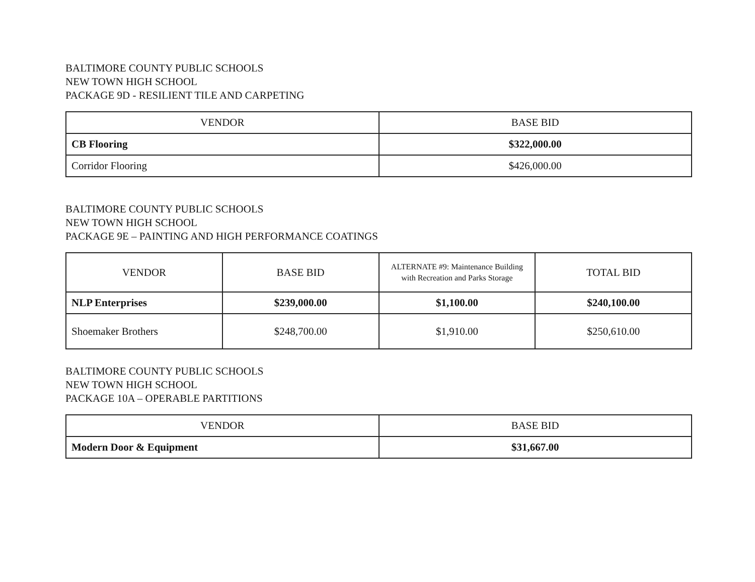BALTIMORE COUNTY PUBLIC SCHOOLS
NEW TOWN HIGH SCHOOL
PACKAGE 9D - RESILIENT TILE AND CARPETING
| VENDOR | BASE BID |
| --- | --- |
| CB Flooring | $322,000.00 |
| Corridor Flooring | $426,000.00 |
BALTIMORE COUNTY PUBLIC SCHOOLS
NEW TOWN HIGH SCHOOL
PACKAGE 9E – PAINTING AND HIGH PERFORMANCE COATINGS
| VENDOR | BASE BID | ALTERNATE #9: Maintenance Building with Recreation and Parks Storage | TOTAL BID |
| --- | --- | --- | --- |
| NLP Enterprises | $239,000.00 | $1,100.00 | $240,100.00 |
| Shoemaker Brothers | $248,700.00 | $1,910.00 | $250,610.00 |
BALTIMORE COUNTY PUBLIC SCHOOLS
NEW TOWN HIGH SCHOOL
PACKAGE 10A – OPERABLE PARTITIONS
| VENDOR | BASE BID |
| --- | --- |
| Modern Door & Equipment | $31,667.00 |